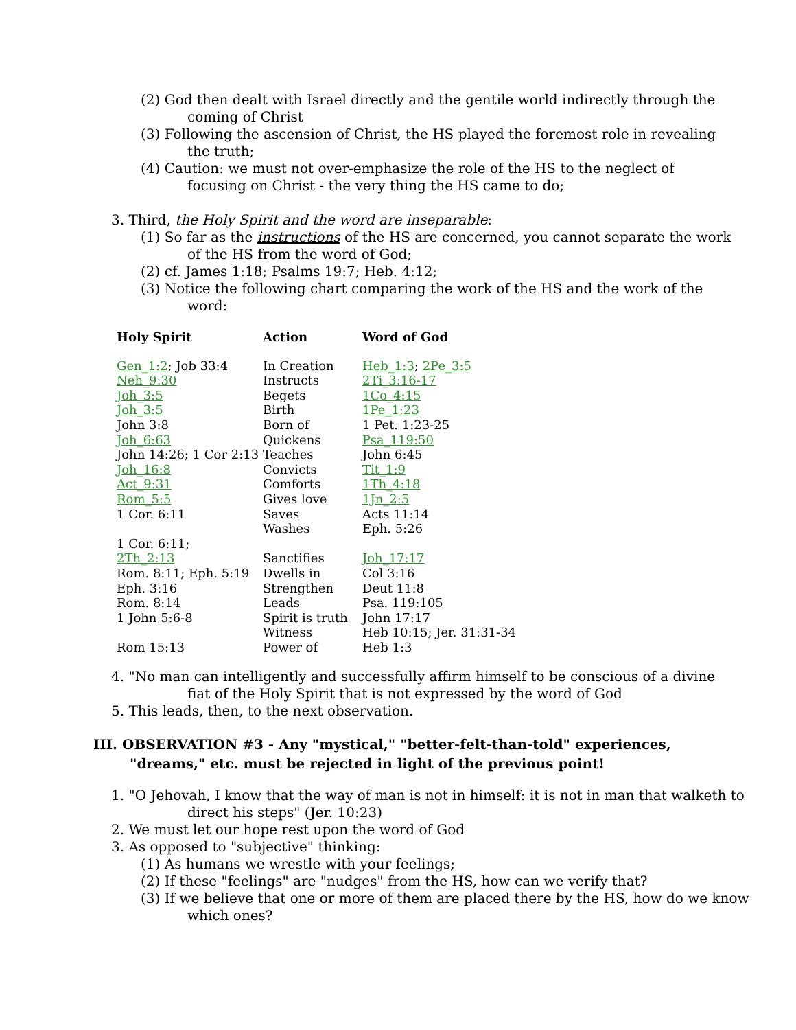(2) God then dealt with Israel directly and the gentile world indirectly through the
coming of Christ
(3) Following the ascension of Christ, the HS played the foremost role in revealing
the truth;
(4) Caution: we must not over-emphasize the role of the HS to the neglect of
focusing on Christ - the very thing the HS came to do;
3. Third, the Holy Spirit and the word are inseparable:
(1) So far as the instructions of the HS are concerned, you cannot separate the work
of the HS from the word of God;
(2) cf. James 1:18; Psalms 19:7; Heb. 4:12;
(3) Notice the following chart comparing the work of the HS and the work of the
word:
| Holy Spirit | Action | Word of God |
| --- | --- | --- |
| Gen_1:2 ; Job 33:4 | In Creation | Heb_1:3 ; 2Pe_3:5 |
| Neh_9:30 | Instructs | 2Ti_3:16-17 |
| Joh_3:5 | Begets | 1Co_4:15 |
| Joh_3:5 | Birth | 1Pe_1:23 |
| John 3:8 | Born of | 1 Pet. 1:23-25 |
| Joh_6:63 | Quickens | Psa_119:50 |
| John 14:26; 1 Cor 2:13 | Teaches | John 6:45 |
| Joh_16:8 | Convicts | Tit_1:9 |
| Act_9:31 | Comforts | 1Th_4:18 |
| Rom_5:5 | Gives love | 1Jn_2:5 |
| 1 Cor. 6:11 | Saves | Acts 11:14 |
| | Washes | Eph. 5:26 |
| 1 Cor. 6:11; | | |
| 2Th_2:13 | Sanctifies | Joh_17:17 |
| Rom. 8:11; Eph. 5:19 | Dwells in | Col 3:16 |
| Eph. 3:16 | Strengthen | Deut 11:8 |
| Rom. 8:14 | Leads | Psa. 119:105 |
| 1 John 5:6-8 | Spirit is truth | John 17:17 |
| | Witness | Heb 10:15; Jer. 31:31-34 |
| Rom 15:13 | Power of | Heb 1:3 |
4. "No man can intelligently and successfully affirm himself to be conscious of a divine
fiat of the Holy Spirit that is not expressed by the word of God
5. This leads, then, to the next observation.
III. OBSERVATION #3 - Any "mystical," "better-felt-than-told" experiences,
"dreams," etc. must be rejected in light of the previous point!
1. "O Jehovah, I know that the way of man is not in himself: it is not in man that walketh to
direct his steps" (Jer. 10:23)
2. We must let our hope rest upon the word of God
3. As opposed to "subjective" thinking:
(1) As humans we wrestle with your feelings;
(2) If these "feelings" are "nudges" from the HS, how can we verify that?
(3) If we believe that one or more of them are placed there by the HS, how do we know
which ones?